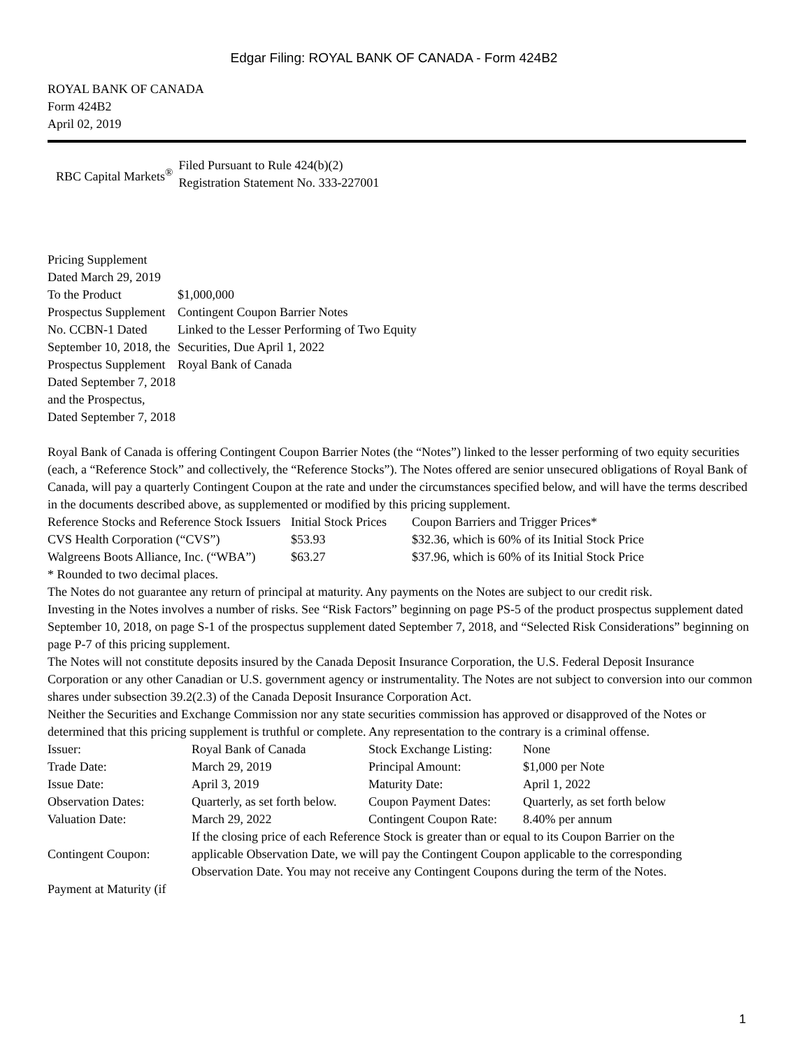Edgar Filing: ROYAL BANK OF CANADA - Form 424B2
ROYAL BANK OF CANADA
Form 424B2
April 02, 2019
| RBC Capital Markets<sup>®</sup> | Filed Pursuant to Rule 424(b)(2) Registration Statement No. 333-227001 |
| Pricing Supplement Dated March 29, 2019 To the Product Prospectus Supplement No. CCBN-1 Dated September 10, 2018, the Prospectus Supplement Dated September 7, 2018 and the Prospectus, Dated September 7, 2018 | $1,000,000 Contingent Coupon Barrier Notes Linked to the Lesser Performing of Two Equity Securities, Due April 1, 2022 Royal Bank of Canada |
Royal Bank of Canada is offering Contingent Coupon Barrier Notes (the “Notes”) linked to the lesser performing of two equity securities (each, a “Reference Stock” and collectively, the “Reference Stocks”). The Notes offered are senior unsecured obligations of Royal Bank of Canada, will pay a quarterly Contingent Coupon at the rate and under the circumstances specified below, and will have the terms described in the documents described above, as supplemented or modified by this pricing supplement.
| Reference Stocks and Reference Stock Issuers | Initial Stock Prices | Coupon Barriers and Trigger Prices* |
| --- | --- | --- |
| CVS Health Corporation (“CVS”) | $53.93 | $32.36, which is 60% of its Initial Stock Price |
| Walgreens Boots Alliance, Inc. (“WBA”) | $63.27 | $37.96, which is 60% of its Initial Stock Price |
* Rounded to two decimal places.
The Notes do not guarantee any return of principal at maturity. Any payments on the Notes are subject to our credit risk.
Investing in the Notes involves a number of risks. See “Risk Factors” beginning on page PS-5 of the product prospectus supplement dated September 10, 2018, on page S-1 of the prospectus supplement dated September 7, 2018, and “Selected Risk Considerations” beginning on page P-7 of this pricing supplement.
The Notes will not constitute deposits insured by the Canada Deposit Insurance Corporation, the U.S. Federal Deposit Insurance Corporation or any other Canadian or U.S. government agency or instrumentality. The Notes are not subject to conversion into our common shares under subsection 39.2(2.3) of the Canada Deposit Insurance Corporation Act.
Neither the Securities and Exchange Commission nor any state securities commission has approved or disapproved of the Notes or determined that this pricing supplement is truthful or complete. Any representation to the contrary is a criminal offense.
| Issuer: | Royal Bank of Canada | Stock Exchange Listing: | None |
| Trade Date: | March 29, 2019 | Principal Amount: | $1,000 per Note |
| Issue Date: | April 3, 2019 | Maturity Date: | April 1, 2022 |
| Observation Dates: | Quarterly, as set forth below. | Coupon Payment Dates: | Quarterly, as set forth below |
| Valuation Date: | March 29, 2022 | Contingent Coupon Rate: | 8.40% per annum |
| Contingent Coupon: | If the closing price of each Reference Stock is greater than or equal to its Coupon Barrier on the applicable Observation Date, we will pay the Contingent Coupon applicable to the corresponding Observation Date. You may not receive any Contingent Coupons during the term of the Notes. | | |
| Payment at Maturity (if | | | |
1